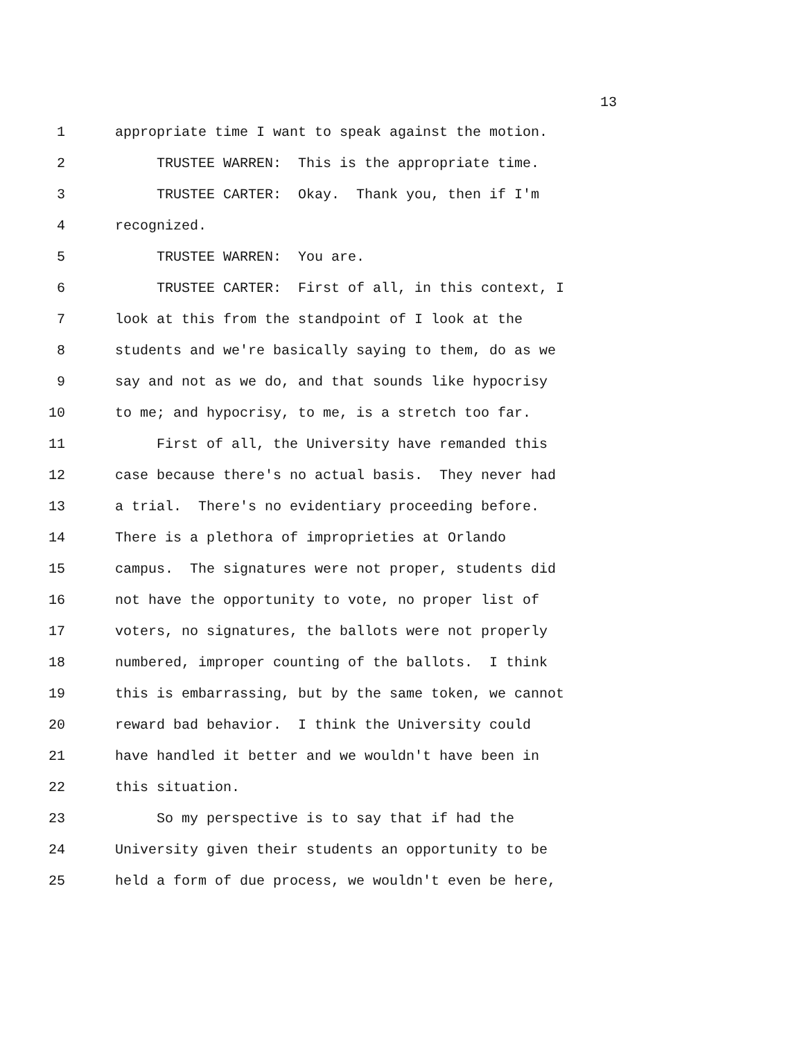13
1 appropriate time I want to speak against the motion.
2 TRUSTEE WARREN: This is the appropriate time.
3 TRUSTEE CARTER: Okay. Thank you, then if I'm
4 recognized.
5 TRUSTEE WARREN: You are.
6 TRUSTEE CARTER: First of all, in this context, I
7 look at this from the standpoint of I look at the
8 students and we're basically saying to them, do as we
9 say and not as we do, and that sounds like hypocrisy
10 to me; and hypocrisy, to me, is a stretch too far.
11 First of all, the University have remanded this
12 case because there's no actual basis. They never had
13 a trial. There's no evidentiary proceeding before.
14 There is a plethora of improprieties at Orlando
15 campus. The signatures were not proper, students did
16 not have the opportunity to vote, no proper list of
17 voters, no signatures, the ballots were not properly
18 numbered, improper counting of the ballots. I think
19 this is embarrassing, but by the same token, we cannot
20 reward bad behavior. I think the University could
21 have handled it better and we wouldn't have been in
22 this situation.
23 So my perspective is to say that if had the
24 University given their students an opportunity to be
25 held a form of due process, we wouldn't even be here,